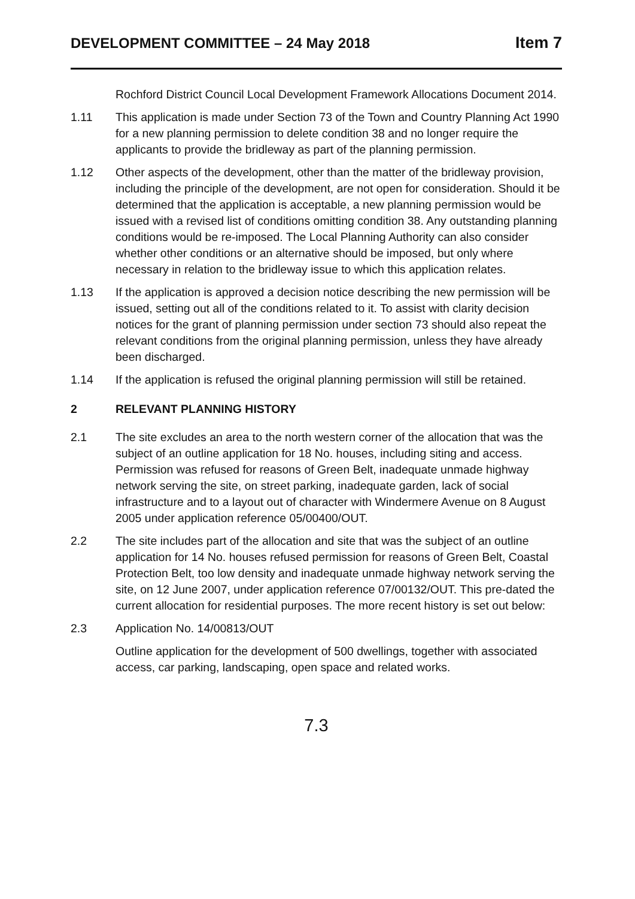DEVELOPMENT COMMITTEE – 24 May 2018 Item 7
Rochford District Council Local Development Framework Allocations Document 2014.
1.11 This application is made under Section 73 of the Town and Country Planning Act 1990 for a new planning permission to delete condition 38 and no longer require the applicants to provide the bridleway as part of the planning permission.
1.12 Other aspects of the development, other than the matter of the bridleway provision, including the principle of the development, are not open for consideration. Should it be determined that the application is acceptable, a new planning permission would be issued with a revised list of conditions omitting condition 38. Any outstanding planning conditions would be re-imposed. The Local Planning Authority can also consider whether other conditions or an alternative should be imposed, but only where necessary in relation to the bridleway issue to which this application relates.
1.13 If the application is approved a decision notice describing the new permission will be issued, setting out all of the conditions related to it. To assist with clarity decision notices for the grant of planning permission under section 73 should also repeat the relevant conditions from the original planning permission, unless they have already been discharged.
1.14 If the application is refused the original planning permission will still be retained.
2 RELEVANT PLANNING HISTORY
2.1 The site excludes an area to the north western corner of the allocation that was the subject of an outline application for 18 No. houses, including siting and access. Permission was refused for reasons of Green Belt, inadequate unmade highway network serving the site, on street parking, inadequate garden, lack of social infrastructure and to a layout out of character with Windermere Avenue on 8 August 2005 under application reference 05/00400/OUT.
2.2 The site includes part of the allocation and site that was the subject of an outline application for 14 No. houses refused permission for reasons of Green Belt, Coastal Protection Belt, too low density and inadequate unmade highway network serving the site, on 12 June 2007, under application reference 07/00132/OUT. This pre-dated the current allocation for residential purposes. The more recent history is set out below:
2.3 Application No. 14/00813/OUT
Outline application for the development of 500 dwellings, together with associated access, car parking, landscaping, open space and related works.
7.3